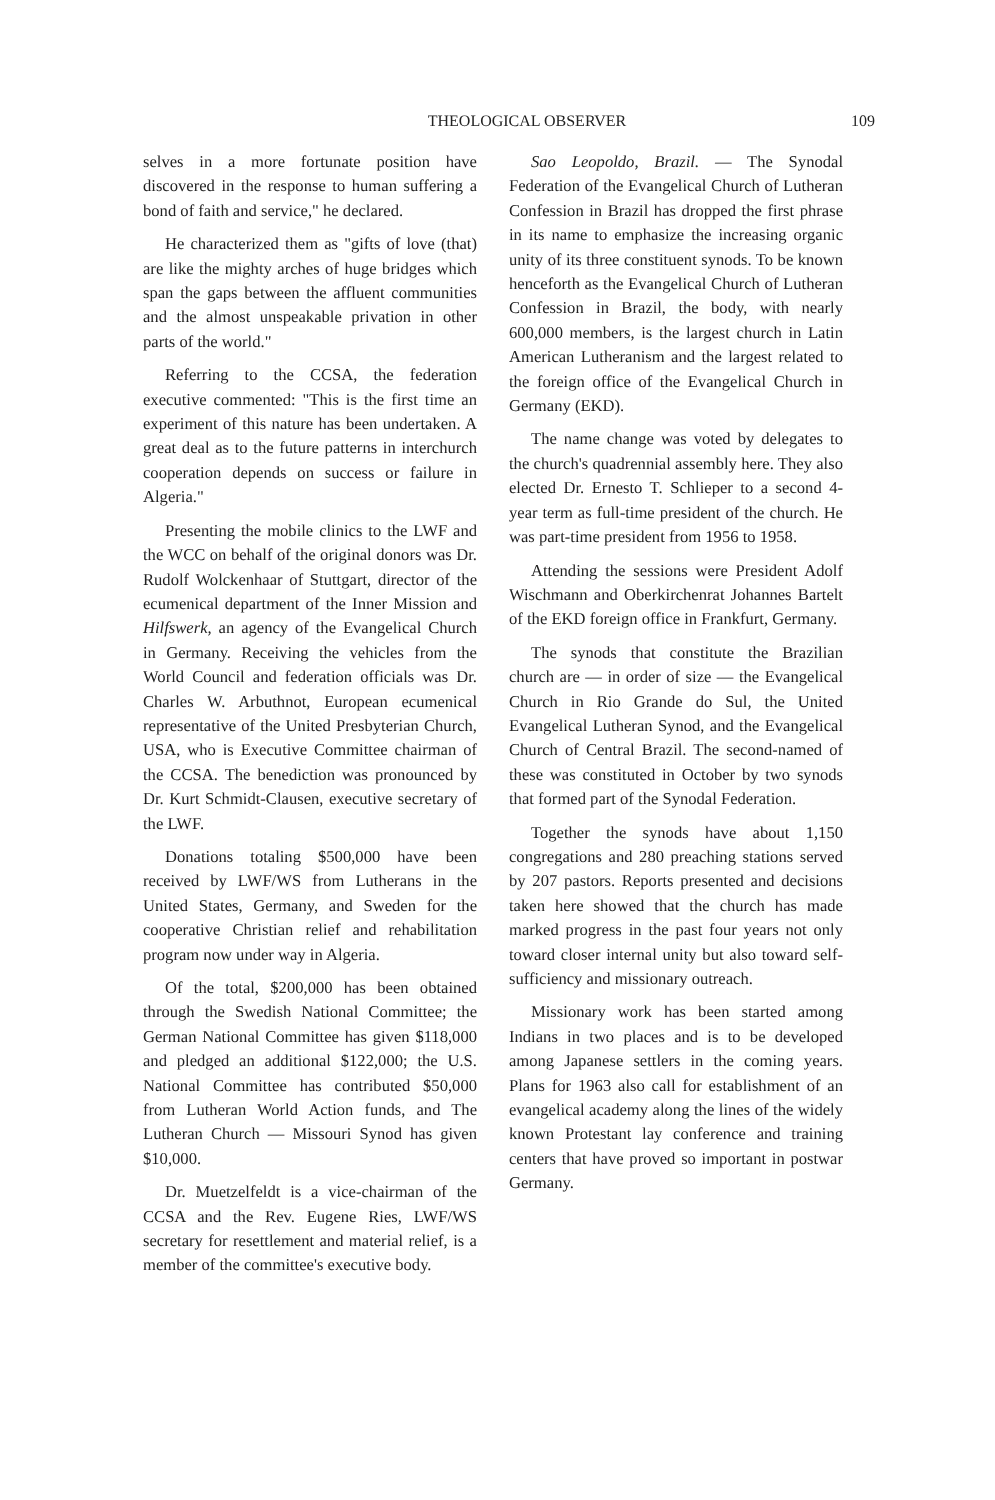THEOLOGICAL OBSERVER 109
selves in a more fortunate position have discovered in the response to human suffering a bond of faith and service," he declared.
He characterized them as "gifts of love (that) are like the mighty arches of huge bridges which span the gaps between the affluent communities and the almost unspeakable privation in other parts of the world."
Referring to the CCSA, the federation executive commented: "This is the first time an experiment of this nature has been undertaken. A great deal as to the future patterns in interchurch cooperation depends on success or failure in Algeria."
Presenting the mobile clinics to the LWF and the WCC on behalf of the original donors was Dr. Rudolf Wolckenhaar of Stuttgart, director of the ecumenical department of the Inner Mission and Hilfswerk, an agency of the Evangelical Church in Germany. Receiving the vehicles from the World Council and federation officials was Dr. Charles W. Arbuthnot, European ecumenical representative of the United Presbyterian Church, USA, who is Executive Committee chairman of the CCSA. The benediction was pronounced by Dr. Kurt Schmidt-Clausen, executive secretary of the LWF.
Donations totaling $500,000 have been received by LWF/WS from Lutherans in the United States, Germany, and Sweden for the cooperative Christian relief and rehabilitation program now under way in Algeria.
Of the total, $200,000 has been obtained through the Swedish National Committee; the German National Committee has given $118,000 and pledged an additional $122,000; the U.S. National Committee has contributed $50,000 from Lutheran World Action funds, and The Lutheran Church — Missouri Synod has given $10,000.
Dr. Muetzelfeldt is a vice-chairman of the CCSA and the Rev. Eugene Ries, LWF/WS secretary for resettlement and material relief, is a member of the committee's executive body.
Sao Leopoldo, Brazil. — The Synodal Federation of the Evangelical Church of Lutheran Confession in Brazil has dropped the first phrase in its name to emphasize the increasing organic unity of its three constituent synods. To be known henceforth as the Evangelical Church of Lutheran Confession in Brazil, the body, with nearly 600,000 members, is the largest church in Latin American Lutheranism and the largest related to the foreign office of the Evangelical Church in Germany (EKD).
The name change was voted by delegates to the church's quadrennial assembly here. They also elected Dr. Ernesto T. Schlieper to a second 4-year term as full-time president of the church. He was part-time president from 1956 to 1958.
Attending the sessions were President Adolf Wischmann and Oberkirchenrat Johannes Bartelt of the EKD foreign office in Frankfurt, Germany.
The synods that constitute the Brazilian church are — in order of size — the Evangelical Church in Rio Grande do Sul, the United Evangelical Lutheran Synod, and the Evangelical Church of Central Brazil. The second-named of these was constituted in October by two synods that formed part of the Synodal Federation.
Together the synods have about 1,150 congregations and 280 preaching stations served by 207 pastors. Reports presented and decisions taken here showed that the church has made marked progress in the past four years not only toward closer internal unity but also toward self-sufficiency and missionary outreach.
Missionary work has been started among Indians in two places and is to be developed among Japanese settlers in the coming years. Plans for 1963 also call for establishment of an evangelical academy along the lines of the widely known Protestant lay conference and training centers that have proved so important in postwar Germany.